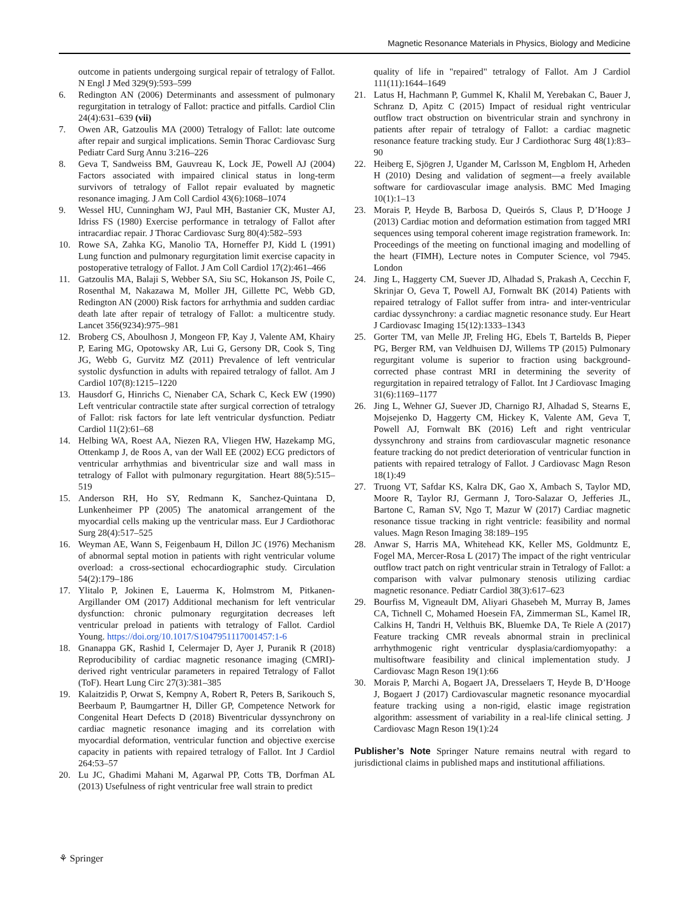Magnetic Resonance Materials in Physics, Biology and Medicine
outcome in patients undergoing surgical repair of tetralogy of Fallot. N Engl J Med 329(9):593–599
6. Redington AN (2006) Determinants and assessment of pulmonary regurgitation in tetralogy of Fallot: practice and pitfalls. Cardiol Clin 24(4):631–639 (vii)
7. Owen AR, Gatzoulis MA (2000) Tetralogy of Fallot: late outcome after repair and surgical implications. Semin Thorac Cardiovasc Surg Pediatr Card Surg Annu 3:216–226
8. Geva T, Sandweiss BM, Gauvreau K, Lock JE, Powell AJ (2004) Factors associated with impaired clinical status in long-term survivors of tetralogy of Fallot repair evaluated by magnetic resonance imaging. J Am Coll Cardiol 43(6):1068–1074
9. Wessel HU, Cunningham WJ, Paul MH, Bastanier CK, Muster AJ, Idriss FS (1980) Exercise performance in tetralogy of Fallot after intracardiac repair. J Thorac Cardiovasc Surg 80(4):582–593
10. Rowe SA, Zahka KG, Manolio TA, Horneffer PJ, Kidd L (1991) Lung function and pulmonary regurgitation limit exercise capacity in postoperative tetralogy of Fallot. J Am Coll Cardiol 17(2):461–466
11. Gatzoulis MA, Balaji S, Webber SA, Siu SC, Hokanson JS, Poile C, Rosenthal M, Nakazawa M, Moller JH, Gillette PC, Webb GD, Redington AN (2000) Risk factors for arrhythmia and sudden cardiac death late after repair of tetralogy of Fallot: a multicentre study. Lancet 356(9234):975–981
12. Broberg CS, Aboulhosn J, Mongeon FP, Kay J, Valente AM, Khairy P, Earing MG, Opotowsky AR, Lui G, Gersony DR, Cook S, Ting JG, Webb G, Gurvitz MZ (2011) Prevalence of left ventricular systolic dysfunction in adults with repaired tetralogy of fallot. Am J Cardiol 107(8):1215–1220
13. Hausdorf G, Hinrichs C, Nienaber CA, Schark C, Keck EW (1990) Left ventricular contractile state after surgical correction of tetralogy of Fallot: risk factors for late left ventricular dysfunction. Pediatr Cardiol 11(2):61–68
14. Helbing WA, Roest AA, Niezen RA, Vliegen HW, Hazekamp MG, Ottenkamp J, de Roos A, van der Wall EE (2002) ECG predictors of ventricular arrhythmias and biventricular size and wall mass in tetralogy of Fallot with pulmonary regurgitation. Heart 88(5):515–519
15. Anderson RH, Ho SY, Redmann K, Sanchez-Quintana D, Lunkenheimer PP (2005) The anatomical arrangement of the myocardial cells making up the ventricular mass. Eur J Cardiothorac Surg 28(4):517–525
16. Weyman AE, Wann S, Feigenbaum H, Dillon JC (1976) Mechanism of abnormal septal motion in patients with right ventricular volume overload: a cross-sectional echocardiographic study. Circulation 54(2):179–186
17. Ylitalo P, Jokinen E, Lauerma K, Holmstrom M, Pitkanen-Argillander OM (2017) Additional mechanism for left ventricular dysfunction: chronic pulmonary regurgitation decreases left ventricular preload in patients with tetralogy of Fallot. Cardiol Young. https://doi.org/10.1017/S1047951117001457:1-6
18. Gnanappa GK, Rashid I, Celermajer D, Ayer J, Puranik R (2018) Reproducibility of cardiac magnetic resonance imaging (CMRI)-derived right ventricular parameters in repaired Tetralogy of Fallot (ToF). Heart Lung Circ 27(3):381–385
19. Kalaitzidis P, Orwat S, Kempny A, Robert R, Peters B, Sarikouch S, Beerbaum P, Baumgartner H, Diller GP, Competence Network for Congenital Heart Defects D (2018) Biventricular dyssynchrony on cardiac magnetic resonance imaging and its correlation with myocardial deformation, ventricular function and objective exercise capacity in patients with repaired tetralogy of Fallot. Int J Cardiol 264:53–57
20. Lu JC, Ghadimi Mahani M, Agarwal PP, Cotts TB, Dorfman AL (2013) Usefulness of right ventricular free wall strain to predict
quality of life in "repaired" tetralogy of Fallot. Am J Cardiol 111(11):1644–1649
21. Latus H, Hachmann P, Gummel K, Khalil M, Yerebakan C, Bauer J, Schranz D, Apitz C (2015) Impact of residual right ventricular outflow tract obstruction on biventricular strain and synchrony in patients after repair of tetralogy of Fallot: a cardiac magnetic resonance feature tracking study. Eur J Cardiothorac Surg 48(1):83–90
22. Heiberg E, Sjögren J, Ugander M, Carlsson M, Engblom H, Arheden H (2010) Desing and validation of segment—a freely available software for cardiovascular image analysis. BMC Med Imaging 10(1):1–13
23. Morais P, Heyde B, Barbosa D, Queirós S, Claus P, D’Hooge J (2013) Cardiac motion and deformation estimation from tagged MRI sequences using temporal coherent image registration framework. In: Proceedings of the meeting on functional imaging and modelling of the heart (FIMH), Lecture notes in Computer Science, vol 7945. London
24. Jing L, Haggerty CM, Suever JD, Alhadad S, Prakash A, Cecchin F, Skrinjar O, Geva T, Powell AJ, Fornwalt BK (2014) Patients with repaired tetralogy of Fallot suffer from intra- and inter-ventricular cardiac dyssynchrony: a cardiac magnetic resonance study. Eur Heart J Cardiovasc Imaging 15(12):1333–1343
25. Gorter TM, van Melle JP, Freling HG, Ebels T, Bartelds B, Pieper PG, Berger RM, van Veldhuisen DJ, Willems TP (2015) Pulmonary regurgitant volume is superior to fraction using background-corrected phase contrast MRI in determining the severity of regurgitation in repaired tetralogy of Fallot. Int J Cardiovasc Imaging 31(6):1169–1177
26. Jing L, Wehner GJ, Suever JD, Charnigo RJ, Alhadad S, Stearns E, Mojsejenko D, Haggerty CM, Hickey K, Valente AM, Geva T, Powell AJ, Fornwalt BK (2016) Left and right ventricular dyssynchrony and strains from cardiovascular magnetic resonance feature tracking do not predict deterioration of ventricular function in patients with repaired tetralogy of Fallot. J Cardiovasc Magn Reson 18(1):49
27. Truong VT, Safdar KS, Kalra DK, Gao X, Ambach S, Taylor MD, Moore R, Taylor RJ, Germann J, Toro-Salazar O, Jefferies JL, Bartone C, Raman SV, Ngo T, Mazur W (2017) Cardiac magnetic resonance tissue tracking in right ventricle: feasibility and normal values. Magn Reson Imaging 38:189–195
28. Anwar S, Harris MA, Whitehead KK, Keller MS, Goldmuntz E, Fogel MA, Mercer-Rosa L (2017) The impact of the right ventricular outflow tract patch on right ventricular strain in Tetralogy of Fallot: a comparison with valvar pulmonary stenosis utilizing cardiac magnetic resonance. Pediatr Cardiol 38(3):617–623
29. Bourfiss M, Vigneault DM, Aliyari Ghasebeh M, Murray B, James CA, Tichnell C, Mohamed Hoesein FA, Zimmerman SL, Kamel IR, Calkins H, Tandri H, Velthuis BK, Bluemke DA, Te Riele A (2017) Feature tracking CMR reveals abnormal strain in preclinical arrhythmogenic right ventricular dysplasia/cardiomyopathy: a multisoftware feasibility and clinical implementation study. J Cardiovasc Magn Reson 19(1):66
30. Morais P, Marchi A, Bogaert JA, Dresselaers T, Heyde B, D’Hooge J, Bogaert J (2017) Cardiovascular magnetic resonance myocardial feature tracking using a non-rigid, elastic image registration algorithm: assessment of variability in a real-life clinical setting. J Cardiovasc Magn Reson 19(1):24
Publisher’s Note Springer Nature remains neutral with regard to jurisdictional claims in published maps and institutional affiliations.
⚘ Springer